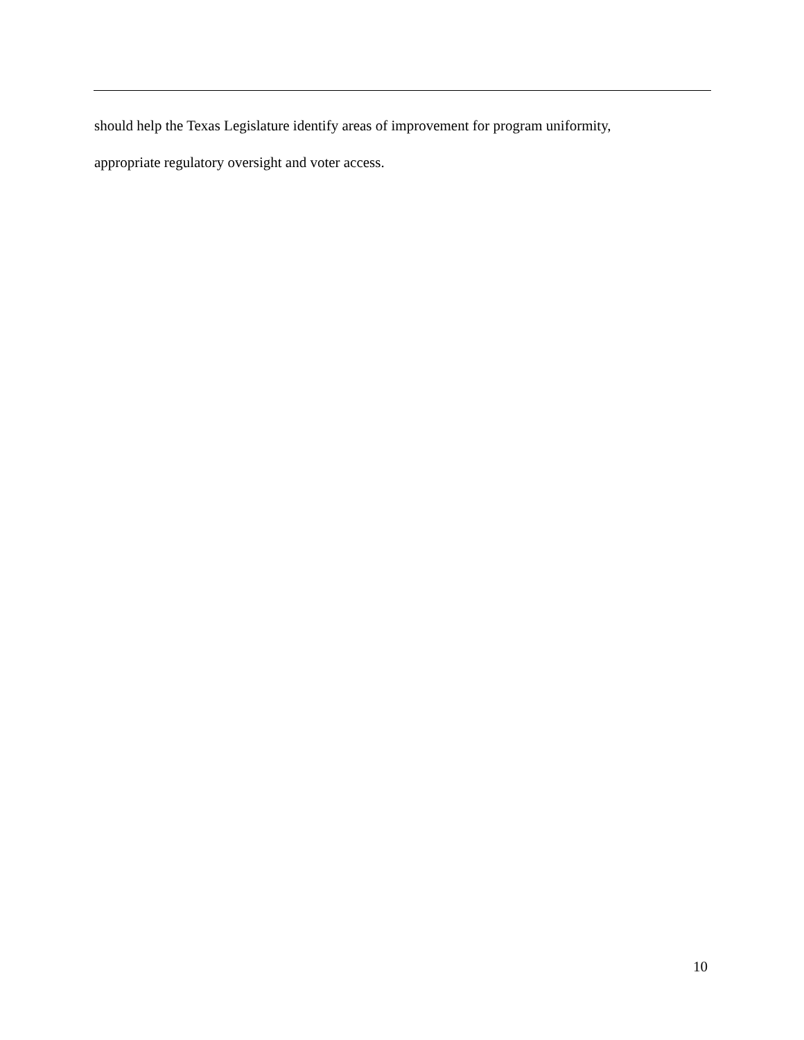should help the Texas Legislature identify areas of improvement for program uniformity,
appropriate regulatory oversight and voter access.
10